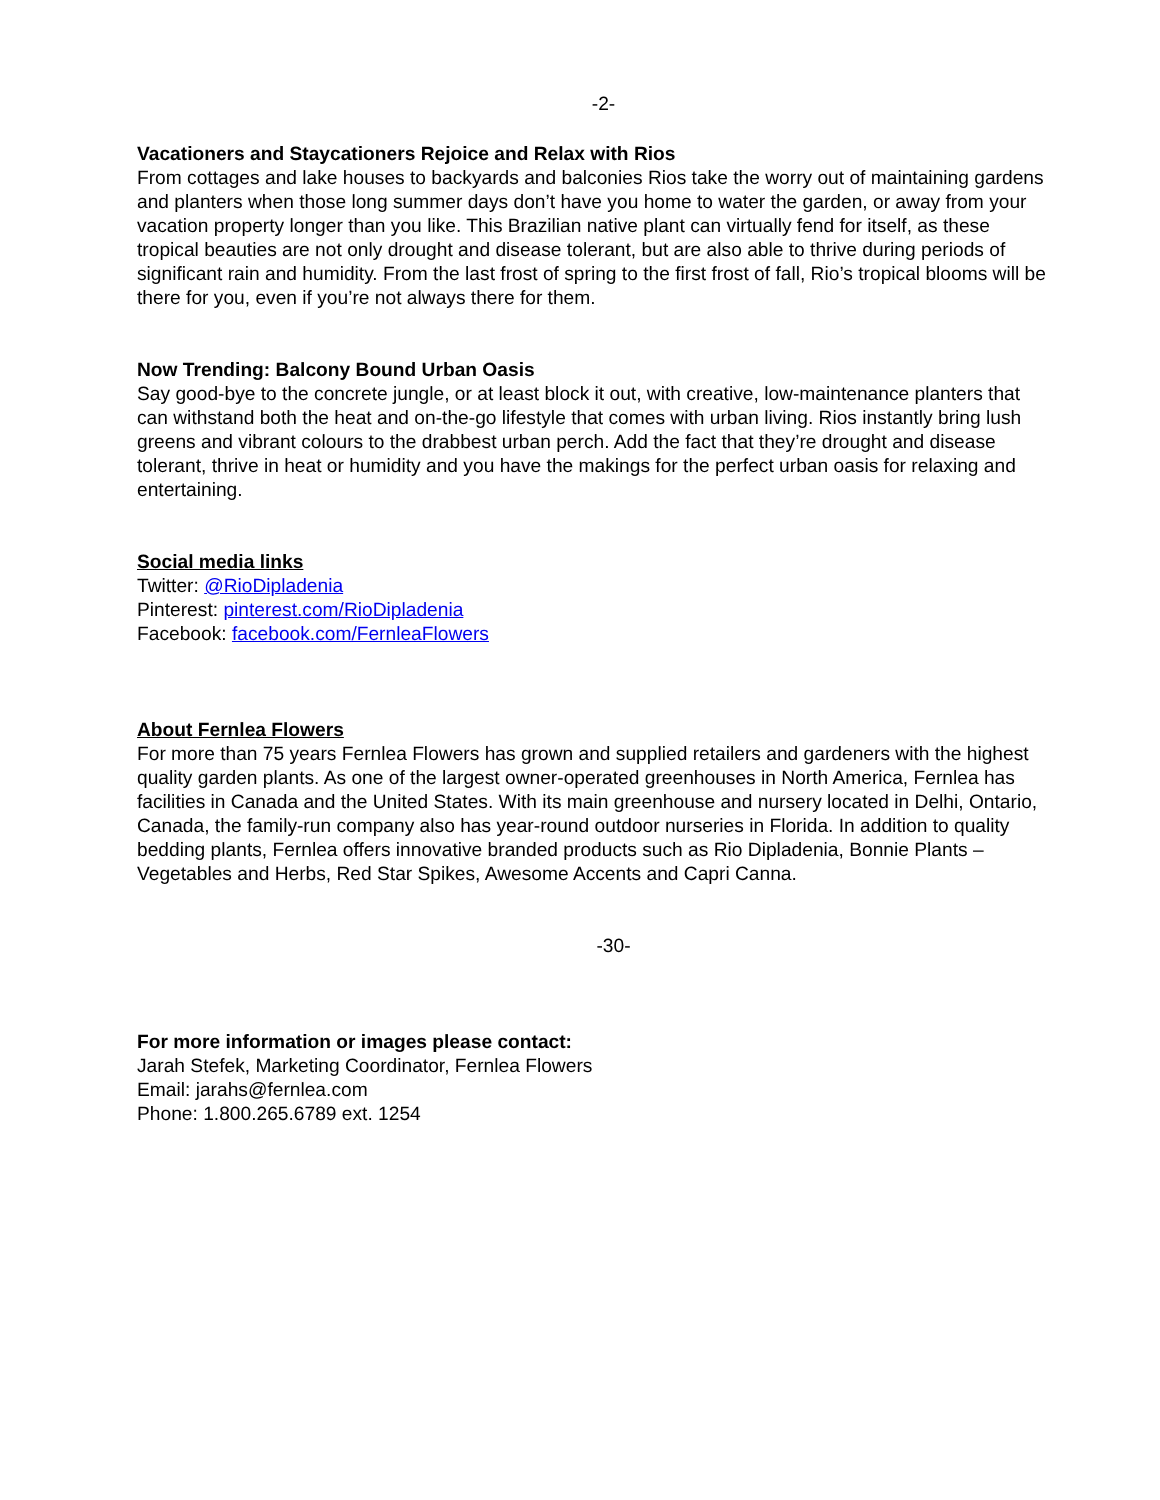-2-
Vacationers and Staycationers Rejoice and Relax with Rios
From cottages and lake houses to backyards and balconies Rios take the worry out of maintaining gardens and planters when those long summer days don’t have you home to water the garden, or away from your vacation property longer than you like. This Brazilian native plant can virtually fend for itself, as these tropical beauties are not only drought and disease tolerant, but are also able to thrive during periods of significant rain and humidity. From the last frost of spring to the first frost of fall, Rio’s tropical blooms will be there for you, even if you’re not always there for them.
Now Trending: Balcony Bound Urban Oasis
Say good-bye to the concrete jungle, or at least block it out, with creative, low-maintenance planters that can withstand both the heat and on-the-go lifestyle that comes with urban living. Rios instantly bring lush greens and vibrant colours to the drabbest urban perch. Add the fact that they’re drought and disease tolerant, thrive in heat or humidity and you have the makings for the perfect urban oasis for relaxing and entertaining.
Social media links
Twitter: @RioDipladenia
Pinterest: pinterest.com/RioDipladenia
Facebook: facebook.com/FernleaFlowers
About Fernlea Flowers
For more than 75 years Fernlea Flowers has grown and supplied retailers and gardeners with the highest quality garden plants. As one of the largest owner-operated greenhouses in North America, Fernlea has facilities in Canada and the United States. With its main greenhouse and nursery located in Delhi, Ontario, Canada, the family-run company also has year-round outdoor nurseries in Florida. In addition to quality bedding plants, Fernlea offers innovative branded products such as Rio Dipladenia, Bonnie Plants – Vegetables and Herbs, Red Star Spikes, Awesome Accents and Capri Canna.
-30-
For more information or images please contact:
Jarah Stefek, Marketing Coordinator, Fernlea Flowers
Email: jarahs@fernlea.com
Phone: 1.800.265.6789 ext. 1254